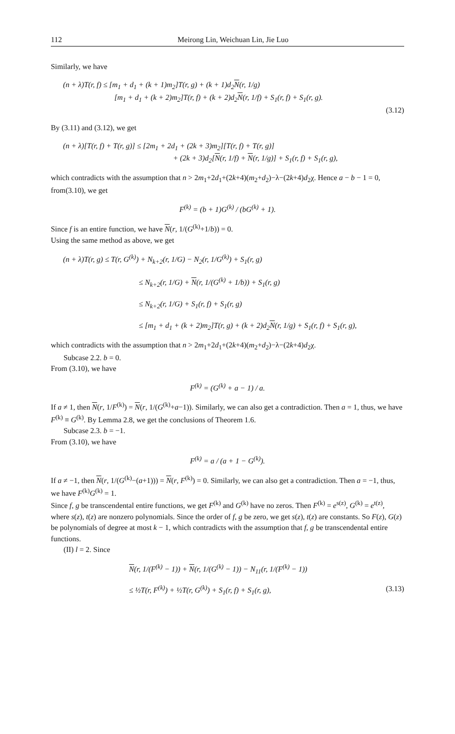112 Meirong Lin, Weichuan Lin, Jie Luo
Similarly, we have
(n + λ)T(r, f) ≤ [m<sub>1</sub> + d<sub>1</sub> + (k + 1)m<sub>2</sub>]T(r, g) + (k + 1)d<sub>2</sub>N(r, 1/g)
[m<sub>1</sub> + d<sub>1</sub> + (k + 2)m<sub>2</sub>]T(r, f) + (k + 2)d<sub>2</sub>N(r, 1/f) + S<sub>1</sub>(r, f) + S<sub>1</sub>(r, g).
(3.12)
By (3.11) and (3.12), we get
(n + λ)[T(r, f) + T(r, g)] ≤ [2m<sub>1</sub> + 2d<sub>1</sub> + (2k + 3)m<sub>2</sub>][T(r, f) + T(r, g)]
+ (2k + 3)d<sub>2</sub>[N(r, 1/f) + N(r, 1/g)] + S<sub>1</sub>(r, f) + S<sub>1</sub>(r, g),
which contradicts with the assumption that n > 2m<sub>1</sub>+2d<sub>1</sub>+(2k+4)(m<sub>2</sub>+d<sub>2</sub>)−λ−(2k+4)d<sub>2</sub>χ. Hence a − b − 1 = 0, from(3.10), we get
F<sup>(k)</sup> = (b + 1)G<sup>(k)</sup> / (bG<sup>(k)</sup> + 1).
Since f is an entire function, we have N(r, 1/(G<sup>(k)</sup>+1/b)) = 0.
Using the same method as above, we get
(n + λ)T(r, g) ≤ T(r, G<sup>(k)</sup>) + N<sub>k+2</sub>(r, 1/G) − N<sub>2</sub>(r, 1/G<sup>(k)</sup>) + S<sub>1</sub>(r, g)
≤ N<sub>k+2</sub>(r, 1/G) + N(r, 1/(G<sup>(k)</sup> + 1/b)) + S<sub>1</sub>(r, g)
≤ N<sub>k+2</sub>(r, 1/G) + S<sub>1</sub>(r, f) + S<sub>1</sub>(r, g)
≤ [m<sub>1</sub> + d<sub>1</sub> + (k + 2)m<sub>2</sub>]T(r, g) + (k + 2)d<sub>2</sub>N(r, 1/g) + S<sub>1</sub>(r, f) + S<sub>1</sub>(r, g),
which contradicts with the assumption that n > 2m<sub>1</sub>+2d<sub>1</sub>+(2k+4)(m<sub>2</sub>+d<sub>2</sub>)−λ−(2k+4)d<sub>2</sub>χ.
Subcase 2.2. b = 0.
From (3.10), we have
F<sup>(k)</sup> = (G<sup>(k)</sup> + a − 1) / a.
If a ≠ 1, then N(r, 1/F<sup>(k)</sup>) = N(r, 1/(G<sup>(k)</sup>+a−1)). Similarly, we can also get a contradiction. Then a = 1, thus, we have F<sup>(k)</sup> ≡ G<sup>(k)</sup>. By Lemma 2.8, we get the conclusions of Theorem 1.6.
Subcase 2.3. b = −1.
From (3.10), we have
F<sup>(k)</sup> = a / (a + 1 − G<sup>(k)</sup>).
If a ≠ −1, then N(r, 1/(G<sup>(k)</sup>−(a+1))) = N(r, F<sup>(k)</sup>) = 0. Similarly, we can also get a contradiction. Then a = −1, thus, we have F<sup>(k)</sup>G<sup>(k)</sup> = 1.
Since f, g be transcendental entire functions, we get F<sup>(k)</sup> and G<sup>(k)</sup> have no zeros. Then F<sup>(k)</sup> = e<sup>s(z)</sup>, G<sup>(k)</sup> = e<sup>t(z)</sup>, where s(z), t(z) are nonzero polynomials. Since the order of f, g be zero, we get s(z), t(z) are constants. So F(z), G(z) be polynomials of degree at most k − 1, which contradicts with the assumption that f, g be transcendental entire functions.
(II) l = 2. Since
N(r, 1/(F<sup>(k)</sup> − 1)) + N(r, 1/(G<sup>(k)</sup> − 1)) − N<sub>11</sub>(r, 1/(F<sup>(k)</sup> − 1))
≤ ½T(r, F<sup>(k)</sup>) + ½T(r, G<sup>(k)</sup>) + S<sub>1</sub>(r, f) + S<sub>1</sub>(r, g), (3.13)